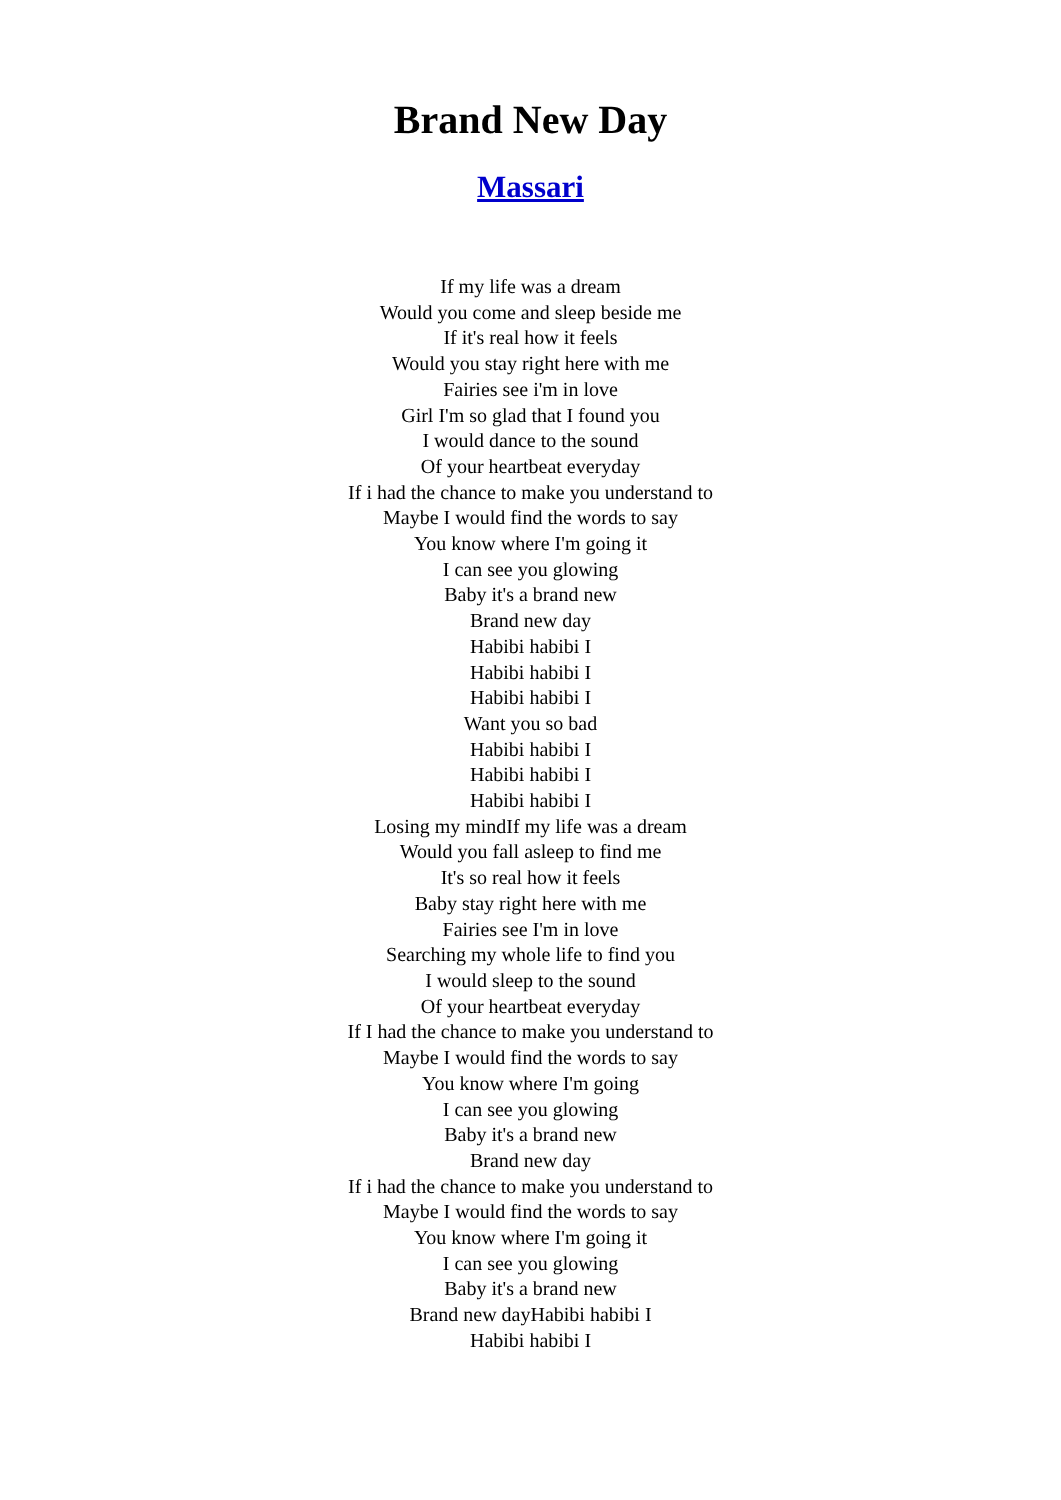Brand New Day
Massari
If my life was a dream
Would you come and sleep beside me
If it's real how it feels
Would you stay right here with me
Fairies see i'm in love
Girl I'm so glad that I found you
I would dance to the sound
Of your heartbeat everyday
If i had the chance to make you understand to
Maybe I would find the words to say
You know where I'm going it
I can see you glowing
Baby it's a brand new
Brand new day
Habibi habibi I
Habibi habibi I
Habibi habibi I
Want you so bad
Habibi habibi I
Habibi habibi I
Habibi habibi I
Losing my mindIf my life was a dream
Would you fall asleep to find me
It's so real how it feels
Baby stay right here with me
Fairies see I'm in love
Searching my whole life to find you
I would sleep to the sound
Of your heartbeat everyday
If I had the chance to make you understand to
Maybe I would find the words to say
You know where I'm going
I can see you glowing
Baby it's a brand new
Brand new day
If i had the chance to make you understand to
Maybe I would find the words to say
You know where I'm going it
I can see you glowing
Baby it's a brand new
Brand new dayHabibi habibi I
Habibi habibi I